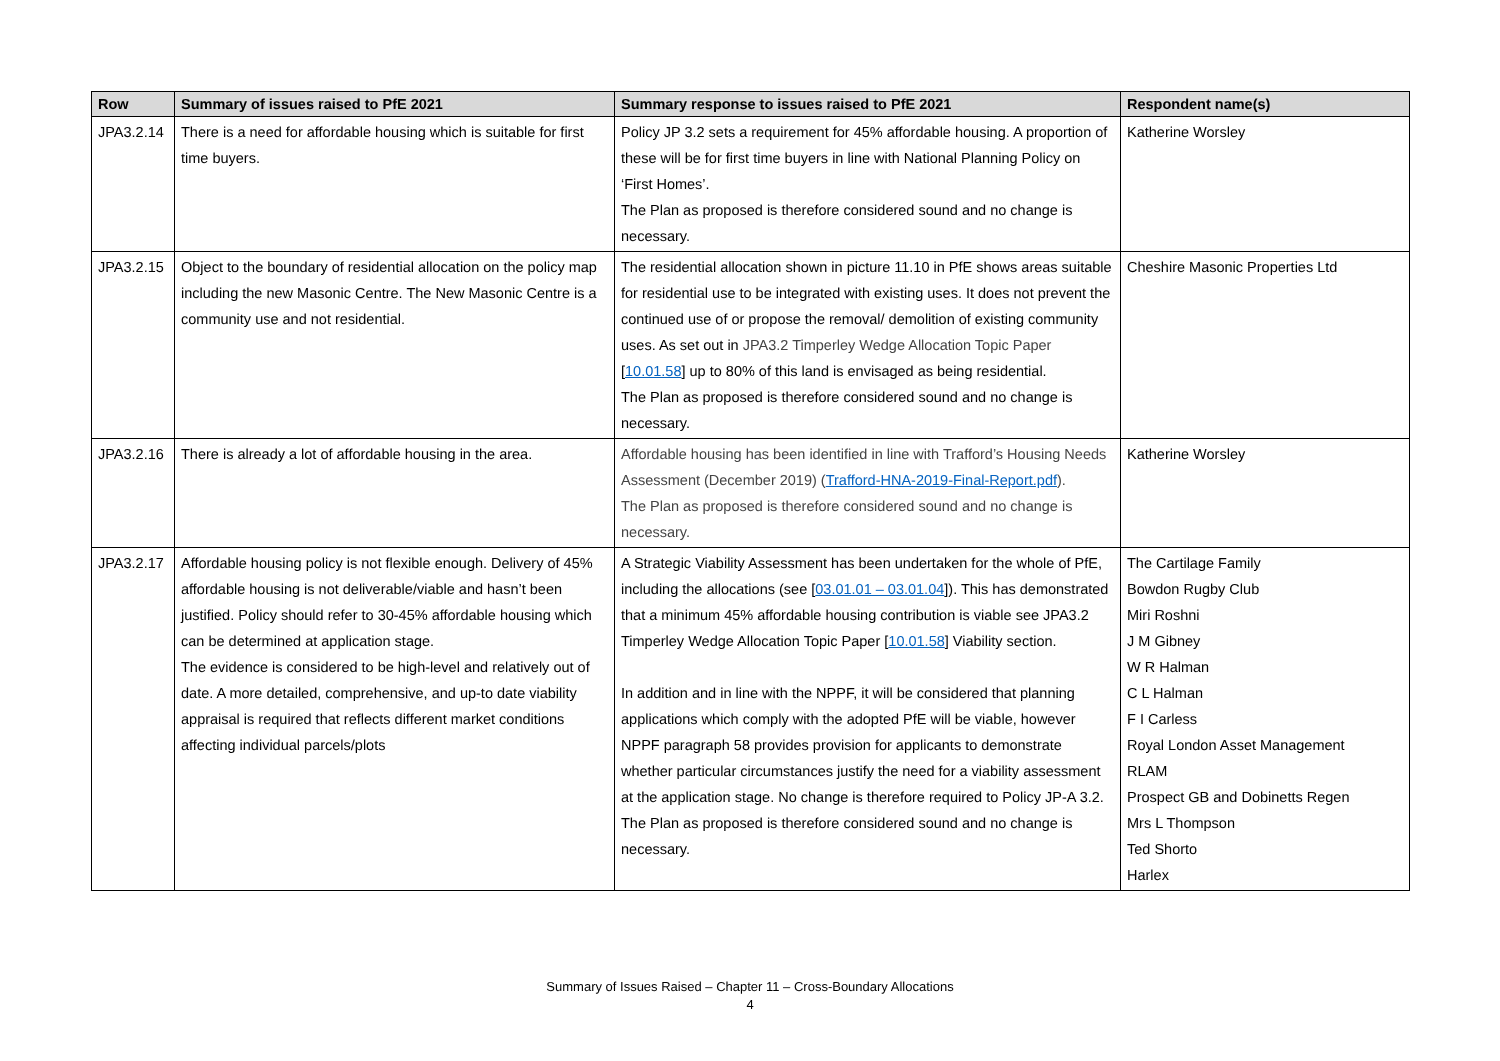| Row | Summary of issues raised to PfE 2021 | Summary response to issues raised to PfE 2021 | Respondent name(s) |
| --- | --- | --- | --- |
| JPA3.2.14 | There is a need for affordable housing which is suitable for first time buyers. | Policy JP 3.2 sets a requirement for 45% affordable housing. A proportion of these will be for first time buyers in line with National Planning Policy on ‘First Homes’. The Plan as proposed is therefore considered sound and no change is necessary. | Katherine Worsley |
| JPA3.2.15 | Object to the boundary of residential allocation on the policy map including the new Masonic Centre. The New Masonic Centre is a community use and not residential. | The residential allocation shown in picture 11.10 in PfE shows areas suitable for residential use to be integrated with existing uses. It does not prevent the continued use of or propose the removal/ demolition of existing community uses. As set out in JPA3.2 Timperley Wedge Allocation Topic Paper [ 10.01.58 ] up to 80% of this land is envisaged as being residential. The Plan as proposed is therefore considered sound and no change is necessary. | Cheshire Masonic Properties Ltd |
| JPA3.2.16 | There is already a lot of affordable housing in the area. | Affordable housing has been identified in line with Trafford’s Housing Needs Assessment (December 2019) ( Trafford-HNA-2019-Final-Report.pdf ). The Plan as proposed is therefore considered sound and no change is necessary. | Katherine Worsley |
| JPA3.2.17 | Affordable housing policy is not flexible enough. Delivery of 45% affordable housing is not deliverable/viable and hasn’t been justified. Policy should refer to 30-45% affordable housing which can be determined at application stage. The evidence is considered to be high-level and relatively out of date. A more detailed, comprehensive, and up-to date viability appraisal is required that reflects different market conditions affecting individual parcels/plots | A Strategic Viability Assessment has been undertaken for the whole of PfE, including the allocations (see [ 03.01.01 – 03.01.04 ]). This has demonstrated that a minimum 45% affordable housing contribution is viable see JPA3.2 Timperley Wedge Allocation Topic Paper [ 10.01.58 ] Viability section. In addition and in line with the NPPF, it will be considered that planning applications which comply with the adopted PfE will be viable, however NPPF paragraph 58 provides provision for applicants to demonstrate whether particular circumstances justify the need for a viability assessment at the application stage. No change is therefore required to Policy JP-A 3.2. The Plan as proposed is therefore considered sound and no change is necessary. | The Cartilage Family Bowdon Rugby Club Miri Roshni J M Gibney W R Halman C L Halman F I Carless Royal London Asset Management RLAM Prospect GB and Dobinetts Regen Mrs L Thompson Ted Shorto Harlex |
Summary of Issues Raised – Chapter 11 – Cross-Boundary Allocations
4